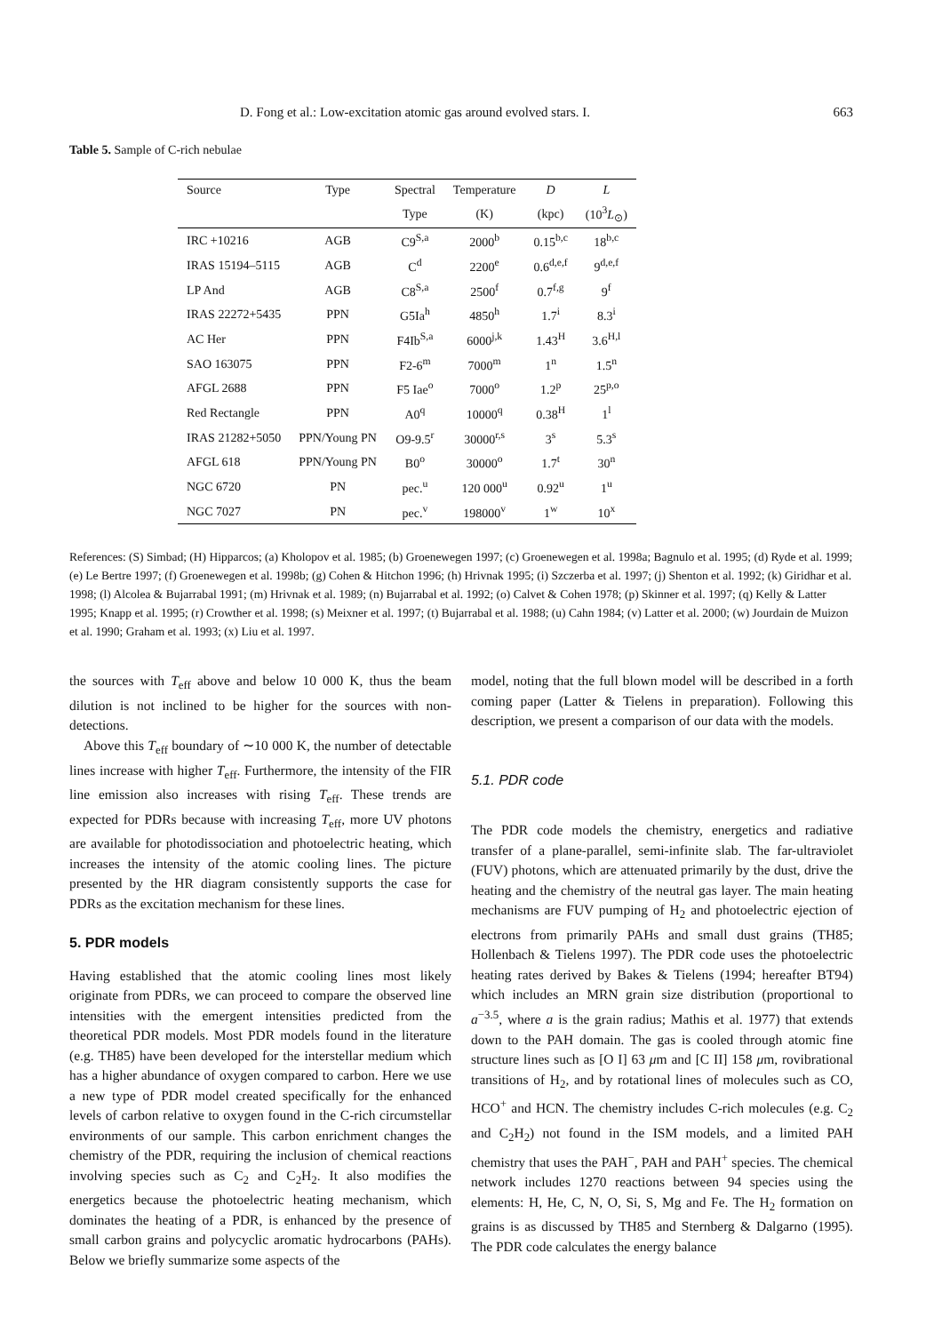D. Fong et al.: Low-excitation atomic gas around evolved stars. I. 663
Table 5. Sample of C-rich nebulae
| Source | Type | Spectral | Temperature | D | L |
| --- | --- | --- | --- | --- | --- |
| | | Type | (K) | (kpc) | (10<sup>3</sup> L<sub>⊙</sub>) |
| IRC +10216 | AGB | C9<sup>S,a</sup> | 2000<sup>b</sup> | 0.15<sup>b,c</sup> | 18<sup>b,c</sup> |
| IRAS 15194–5115 | AGB | C<sup>d</sup> | 2200<sup>e</sup> | 0.6<sup>d,e,f</sup> | 9<sup>d,e,f</sup> |
| LP And | AGB | C8<sup>S,a</sup> | 2500<sup>f</sup> | 0.7<sup>f,g</sup> | 9<sup>f</sup> |
| IRAS 22272+5435 | PPN | G5Ia<sup>h</sup> | 4850<sup>h</sup> | 1.7<sup>i</sup> | 8.3<sup>i</sup> |
| AC Her | PPN | F4Ib<sup>S,a</sup> | 6000<sup>j,k</sup> | 1.43<sup>H</sup> | 3.6<sup>H,l</sup> |
| SAO 163075 | PPN | F2-6<sup>m</sup> | 7000<sup>m</sup> | 1<sup>n</sup> | 1.5<sup>n</sup> |
| AFGL 2688 | PPN | F5 Iae<sup>o</sup> | 7000<sup>o</sup> | 1.2<sup>p</sup> | 25<sup>p,o</sup> |
| Red Rectangle | PPN | A0<sup>q</sup> | 10000<sup>q</sup> | 0.38<sup>H</sup> | 1<sup>l</sup> |
| IRAS 21282+5050 | PPN/Young PN | O9-9.5<sup>r</sup> | 30000<sup>r,s</sup> | 3<sup>s</sup> | 5.3<sup>s</sup> |
| AFGL 618 | PPN/Young PN | B0<sup>o</sup> | 30000<sup>o</sup> | 1.7<sup>t</sup> | 30<sup>n</sup> |
| NGC 6720 | PN | pec.<sup>u</sup> | 120 000<sup>u</sup> | 0.92<sup>u</sup> | 1<sup>u</sup> |
| NGC 7027 | PN | pec.<sup>v</sup> | 198000<sup>v</sup> | 1<sup>w</sup> | 10<sup>x</sup> |
References: (S) Simbad; (H) Hipparcos; (a) Kholopov et al. 1985; (b) Groenewegen 1997; (c) Groenewegen et al. 1998a; Bagnulo et al. 1995; (d) Ryde et al. 1999; (e) Le Bertre 1997; (f) Groenewegen et al. 1998b; (g) Cohen & Hitchon 1996; (h) Hrivnak 1995; (i) Szczerba et al. 1997; (j) Shenton et al. 1992; (k) Giridhar et al. 1998; (l) Alcolea & Bujarrabal 1991; (m) Hrivnak et al. 1989; (n) Bujarrabal et al. 1992; (o) Calvet & Cohen 1978; (p) Skinner et al. 1997; (q) Kelly & Latter 1995; Knapp et al. 1995; (r) Crowther et al. 1998; (s) Meixner et al. 1997; (t) Bujarrabal et al. 1988; (u) Cahn 1984; (v) Latter et al. 2000; (w) Jourdain de Muizon et al. 1990; Graham et al. 1993; (x) Liu et al. 1997.
the sources with T<sub>eff</sub> above and below 10 000 K, thus the beam dilution is not inclined to be higher for the sources with non-detections.
Above this T<sub>eff</sub> boundary of ∼10 000 K, the number of detectable lines increase with higher T<sub>eff</sub>. Furthermore, the intensity of the FIR line emission also increases with rising T<sub>eff</sub>. These trends are expected for PDRs because with increasing T<sub>eff</sub>, more UV photons are available for photodissociation and photoelectric heating, which increases the intensity of the atomic cooling lines. The picture presented by the HR diagram consistently supports the case for PDRs as the excitation mechanism for these lines.
5. PDR models
Having established that the atomic cooling lines most likely originate from PDRs, we can proceed to compare the observed line intensities with the emergent intensities predicted from the theoretical PDR models. Most PDR models found in the literature (e.g. TH85) have been developed for the interstellar medium which has a higher abundance of oxygen compared to carbon. Here we use a new type of PDR model created specifically for the enhanced levels of carbon relative to oxygen found in the C-rich circumstellar environments of our sample. This carbon enrichment changes the chemistry of the PDR, requiring the inclusion of chemical reactions involving species such as C<sub>2</sub> and C<sub>2</sub>H<sub>2</sub>. It also modifies the energetics because the photoelectric heating mechanism, which dominates the heating of a PDR, is enhanced by the presence of small carbon grains and polycyclic aromatic hydrocarbons (PAHs). Below we briefly summarize some aspects of the
model, noting that the full blown model will be described in a forth coming paper (Latter & Tielens in preparation). Following this description, we present a comparison of our data with the models.
5.1. PDR code
The PDR code models the chemistry, energetics and radiative transfer of a plane-parallel, semi-infinite slab. The far-ultraviolet (FUV) photons, which are attenuated primarily by the dust, drive the heating and the chemistry of the neutral gas layer. The main heating mechanisms are FUV pumping of H<sub>2</sub> and photoelectric ejection of electrons from primarily PAHs and small dust grains (TH85; Hollenbach & Tielens 1997). The PDR code uses the photoelectric heating rates derived by Bakes & Tielens (1994; hereafter BT94) which includes an MRN grain size distribution (proportional to a<sup>−3.5</sup>, where a is the grain radius; Mathis et al. 1977) that extends down to the PAH domain. The gas is cooled through atomic fine structure lines such as [O I] 63 μm and [C II] 158 μm, rovibrational transitions of H<sub>2</sub>, and by rotational lines of molecules such as CO, HCO<sup>+</sup> and HCN. The chemistry includes C-rich molecules (e.g. C<sub>2</sub> and C<sub>2</sub>H<sub>2</sub>) not found in the ISM models, and a limited PAH chemistry that uses the PAH<sup>−</sup>, PAH and PAH<sup>+</sup> species. The chemical network includes 1270 reactions between 94 species using the elements: H, He, C, N, O, Si, S, Mg and Fe. The H<sub>2</sub> formation on grains is as discussed by TH85 and Sternberg & Dalgarno (1995). The PDR code calculates the energy balance